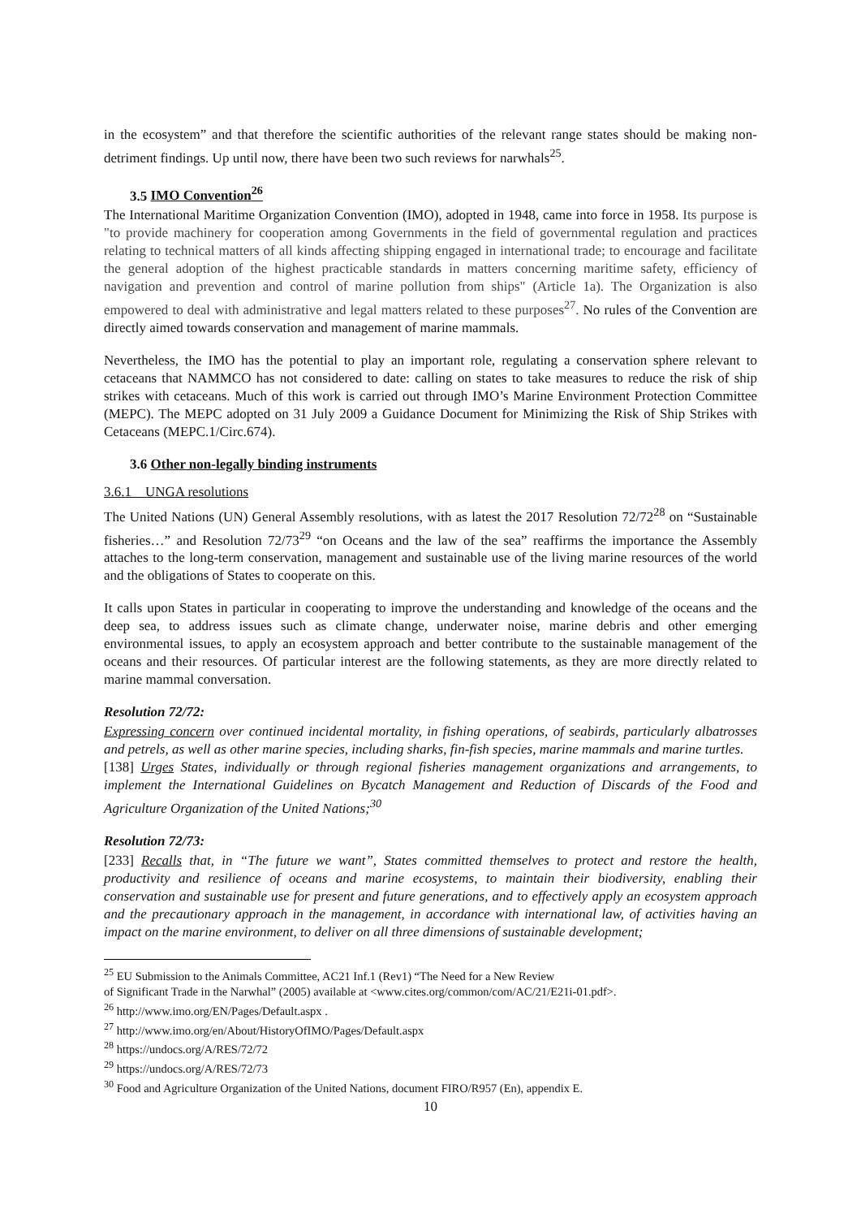in the ecosystem” and that therefore the scientific authorities of the relevant range states should be making non-detriment findings. Up until now, there have been two such reviews for narwhals<sup>25</sup>.
3.5 IMO Convention<sup>26</sup>
The International Maritime Organization Convention (IMO), adopted in 1948, came into force in 1958. Its purpose is "to provide machinery for cooperation among Governments in the field of governmental regulation and practices relating to technical matters of all kinds affecting shipping engaged in international trade; to encourage and facilitate the general adoption of the highest practicable standards in matters concerning maritime safety, efficiency of navigation and prevention and control of marine pollution from ships" (Article 1a). The Organization is also empowered to deal with administrative and legal matters related to these purposes<sup>27</sup>. No rules of the Convention are directly aimed towards conservation and management of marine mammals.
Nevertheless, the IMO has the potential to play an important role, regulating a conservation sphere relevant to cetaceans that NAMMCO has not considered to date: calling on states to take measures to reduce the risk of ship strikes with cetaceans. Much of this work is carried out through IMO’s Marine Environment Protection Committee (MEPC). The MEPC adopted on 31 July 2009 a Guidance Document for Minimizing the Risk of Ship Strikes with Cetaceans (MEPC.1/Circ.674).
3.6 Other non-legally binding instruments
3.6.1 UNGA resolutions
The United Nations (UN) General Assembly resolutions, with as latest the 2017 Resolution 72/72<sup>28</sup> on “Sustainable fisheries…” and Resolution 72/73<sup>29</sup> “on Oceans and the law of the sea” reaffirms the importance the Assembly attaches to the long-term conservation, management and sustainable use of the living marine resources of the world and the obligations of States to cooperate on this.
It calls upon States in particular in cooperating to improve the understanding and knowledge of the oceans and the deep sea, to address issues such as climate change, underwater noise, marine debris and other emerging environmental issues, to apply an ecosystem approach and better contribute to the sustainable management of the oceans and their resources. Of particular interest are the following statements, as they are more directly related to marine mammal conversation.
Resolution 72/72:
Expressing concern over continued incidental mortality, in fishing operations, of seabirds, particularly albatrosses and petrels, as well as other marine species, including sharks, fin-fish species, marine mammals and marine turtles.
[138] Urges States, individually or through regional fisheries management organizations and arrangements, to implement the International Guidelines on Bycatch Management and Reduction of Discards of the Food and Agriculture Organization of the United Nations;<sup>30</sup>
Resolution 72/73:
[233] Recalls that, in “The future we want”, States committed themselves to protect and restore the health, productivity and resilience of oceans and marine ecosystems, to maintain their biodiversity, enabling their conservation and sustainable use for present and future generations, and to effectively apply an ecosystem approach and the precautionary approach in the management, in accordance with international law, of activities having an impact on the marine environment, to deliver on all three dimensions of sustainable development;
<sup>25</sup> EU Submission to the Animals Committee, AC21 Inf.1 (Rev1) “The Need for a New Review
of Significant Trade in the Narwhal” (2005) available at <www.cites.org/common/com/AC/21/E21i-01.pdf>.
<sup>26</sup> http://www.imo.org/EN/Pages/Default.aspx .
<sup>27</sup> http://www.imo.org/en/About/HistoryOfIMO/Pages/Default.aspx
<sup>28</sup> https://undocs.org/A/RES/72/72
<sup>29</sup> https://undocs.org/A/RES/72/73
<sup>30</sup> Food and Agriculture Organization of the United Nations, document FIRO/R957 (En), appendix E.
10